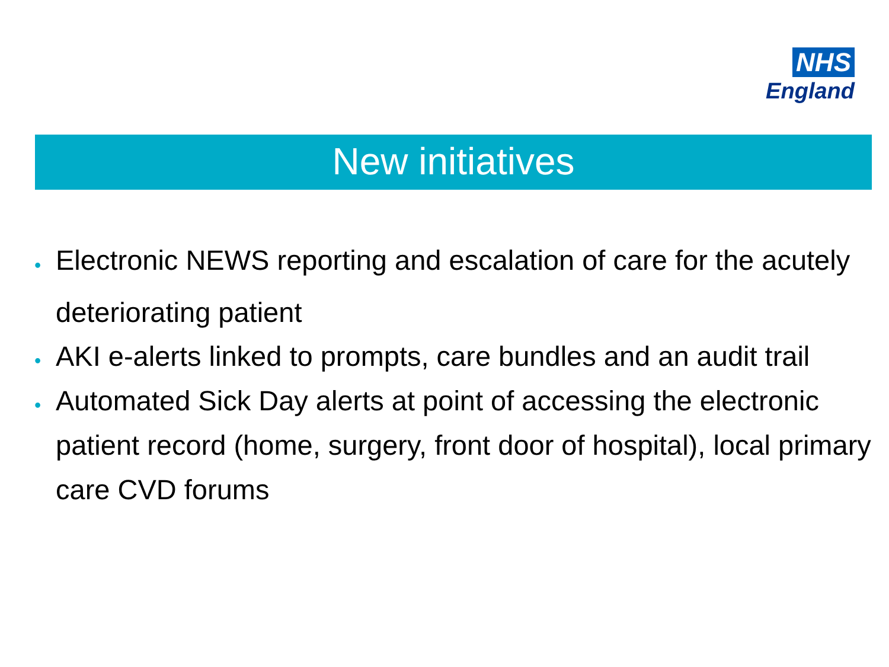NHS
England
New initiatives
• Electronic NEWS reporting and escalation of care for the acutely deteriorating patient
• AKI e-alerts linked to prompts, care bundles and an audit trail
• Automated Sick Day alerts at point of accessing the electronic patient record (home, surgery, front door of hospital), local primary care CVD forums